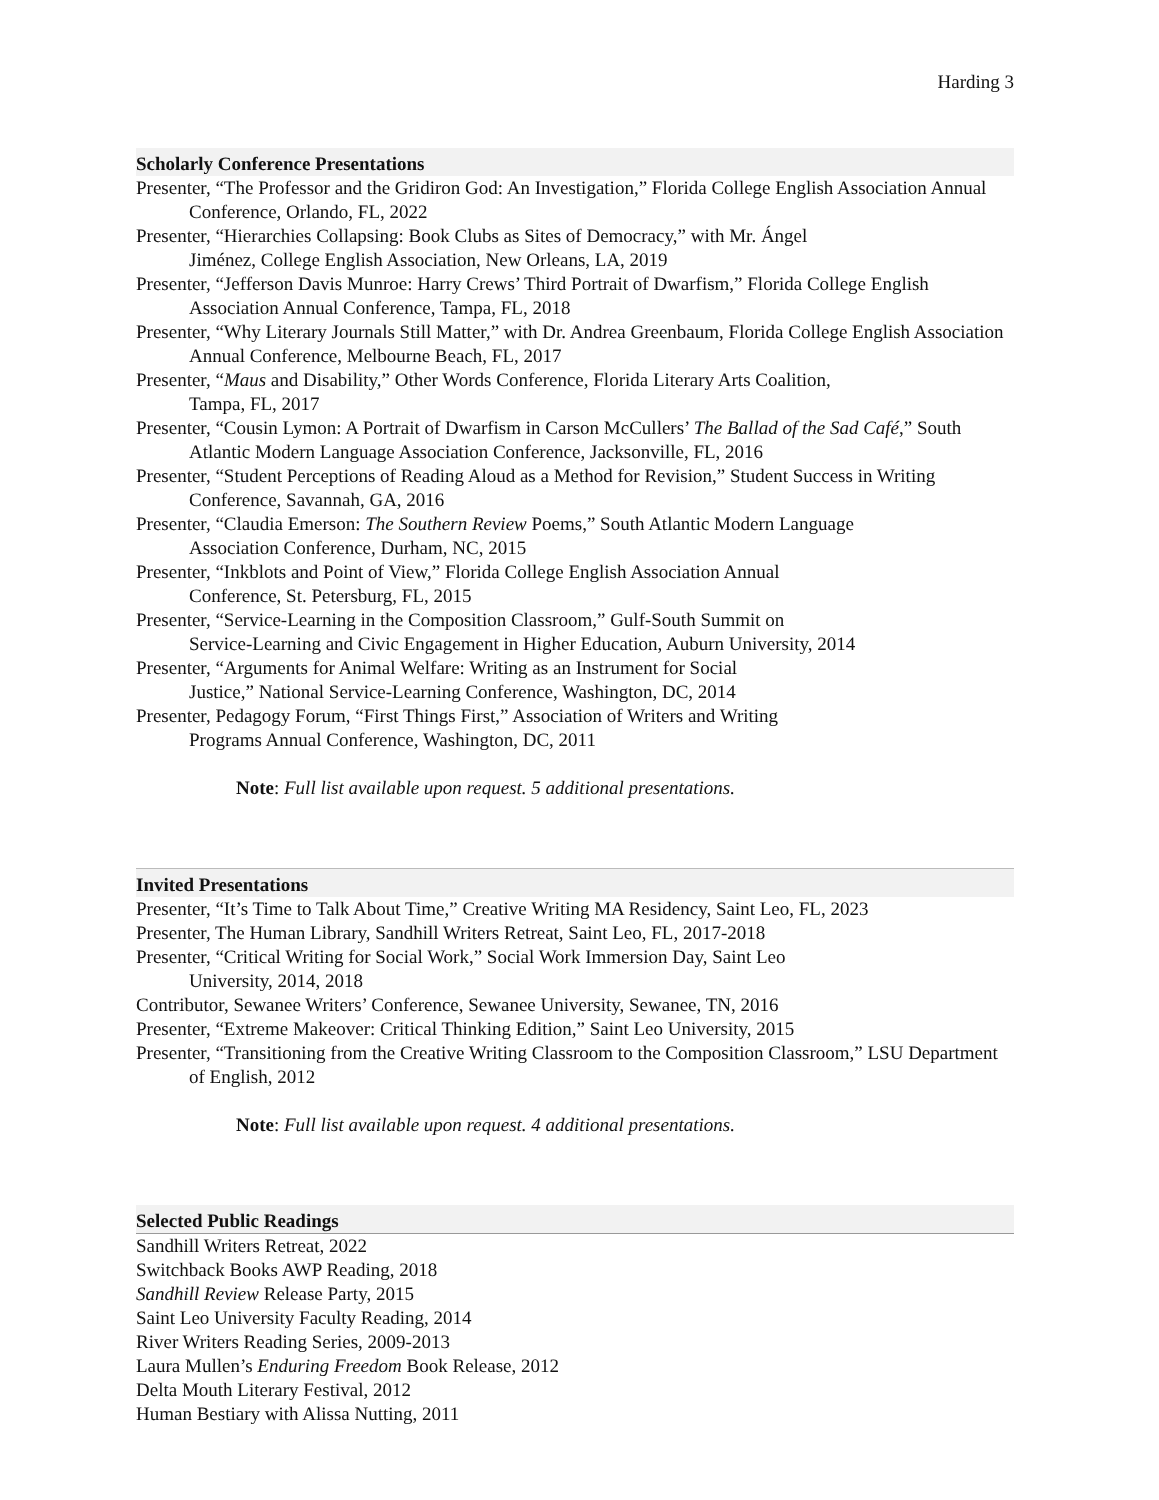Harding 3
Scholarly Conference Presentations
Presenter, “The Professor and the Gridiron God: An Investigation,” Florida College English Association Annual Conference, Orlando, FL, 2022
Presenter, “Hierarchies Collapsing: Book Clubs as Sites of Democracy,” with Mr. Ángel
Jiménez, College English Association, New Orleans, LA, 2019
Presenter, “Jefferson Davis Munroe: Harry Crews’ Third Portrait of Dwarfism,” Florida College English Association Annual Conference, Tampa, FL, 2018
Presenter, “Why Literary Journals Still Matter,” with Dr. Andrea Greenbaum, Florida College English Association Annual Conference, Melbourne Beach, FL, 2017
Presenter, “Maus and Disability,” Other Words Conference, Florida Literary Arts Coalition,
Tampa, FL, 2017
Presenter, “Cousin Lymon: A Portrait of Dwarfism in Carson McCullers’ The Ballad of the Sad Café,” South Atlantic Modern Language Association Conference, Jacksonville, FL, 2016
Presenter, “Student Perceptions of Reading Aloud as a Method for Revision,” Student Success in Writing Conference, Savannah, GA, 2016
Presenter, “Claudia Emerson: The Southern Review Poems,” South Atlantic Modern Language
Association Conference, Durham, NC, 2015
Presenter, “Inkblots and Point of View,” Florida College English Association Annual
Conference, St. Petersburg, FL, 2015
Presenter, “Service-Learning in the Composition Classroom,” Gulf-South Summit on
Service-Learning and Civic Engagement in Higher Education, Auburn University, 2014
Presenter, “Arguments for Animal Welfare: Writing as an Instrument for Social
Justice,” National Service-Learning Conference, Washington, DC, 2014
Presenter, Pedagogy Forum, “First Things First,” Association of Writers and Writing
Programs Annual Conference, Washington, DC, 2011
Note: Full list available upon request. 5 additional presentations.
Invited Presentations
Presenter, “It’s Time to Talk About Time,” Creative Writing MA Residency, Saint Leo, FL, 2023
Presenter, The Human Library, Sandhill Writers Retreat, Saint Leo, FL, 2017-2018
Presenter, “Critical Writing for Social Work,” Social Work Immersion Day, Saint Leo
University, 2014, 2018
Contributor, Sewanee Writers’ Conference, Sewanee University, Sewanee, TN, 2016
Presenter, “Extreme Makeover: Critical Thinking Edition,” Saint Leo University, 2015
Presenter, “Transitioning from the Creative Writing Classroom to the Composition Classroom,” LSU Department of English, 2012
Note: Full list available upon request. 4 additional presentations.
Selected Public Readings
Sandhill Writers Retreat, 2022
Switchback Books AWP Reading, 2018
Sandhill Review Release Party, 2015
Saint Leo University Faculty Reading, 2014
River Writers Reading Series, 2009-2013
Laura Mullen’s Enduring Freedom Book Release, 2012
Delta Mouth Literary Festival, 2012
Human Bestiary with Alissa Nutting, 2011